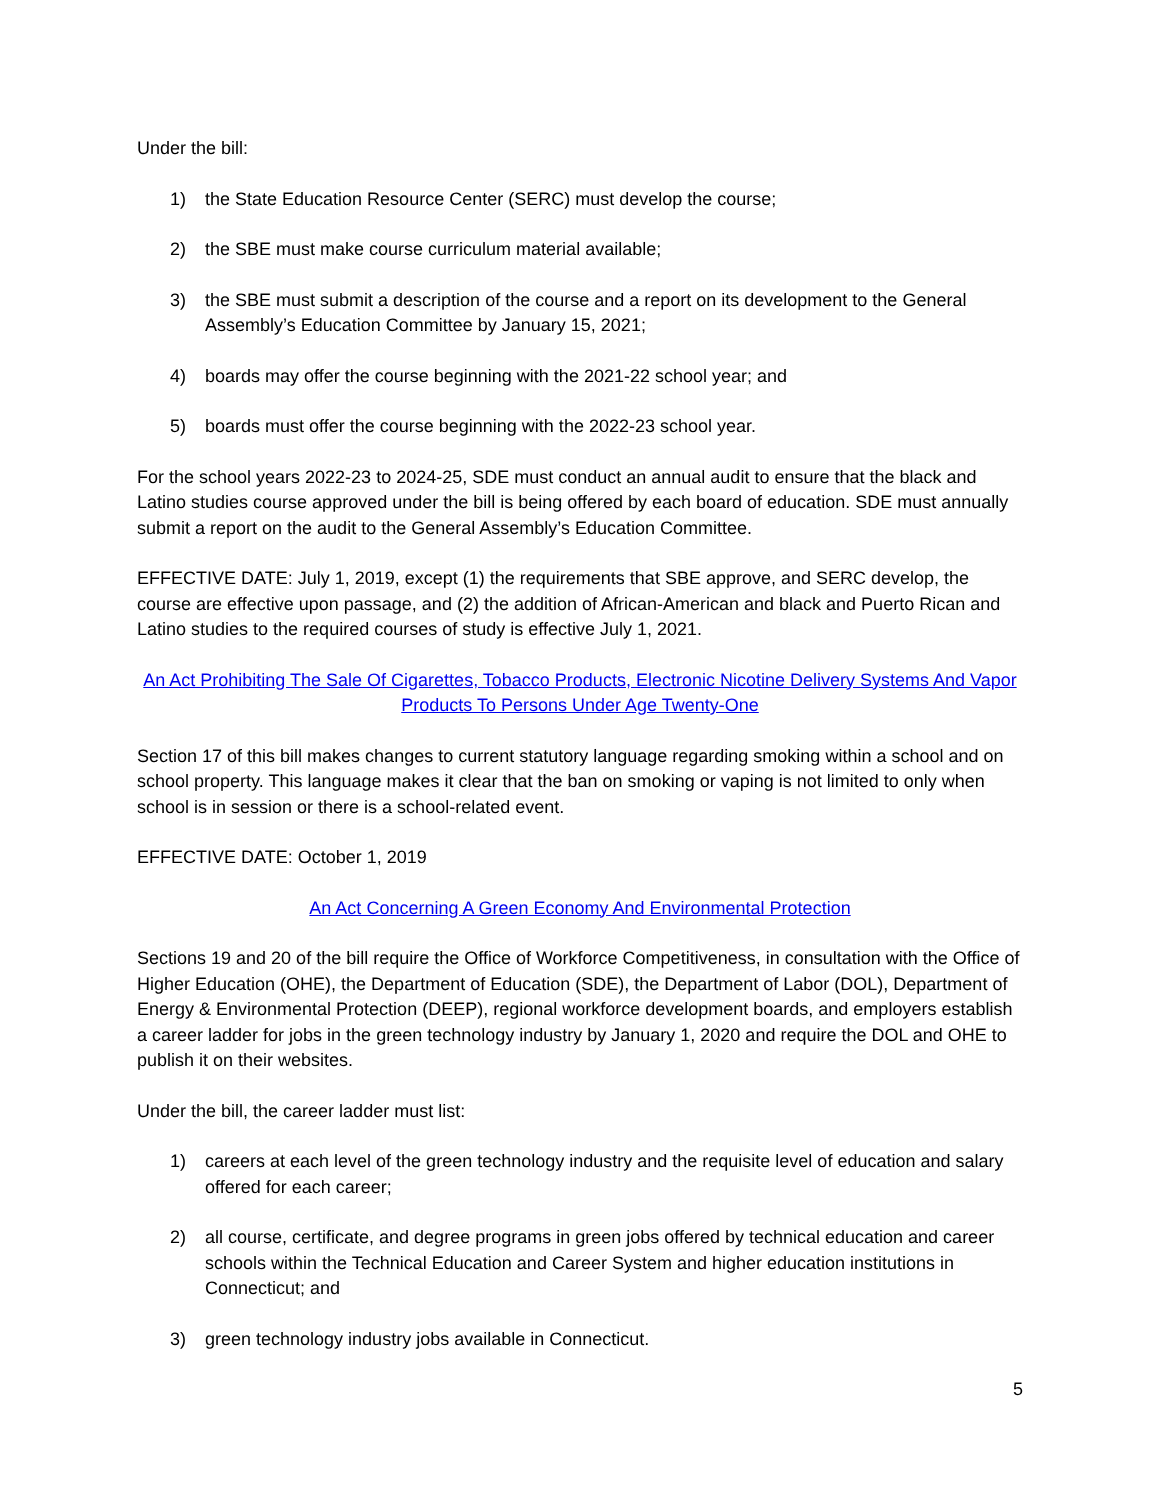Under the bill:
1) the State Education Resource Center (SERC) must develop the course;
2) the SBE must make course curriculum material available;
3) the SBE must submit a description of the course and a report on its development to the General Assembly’s Education Committee by January 15, 2021;
4) boards may offer the course beginning with the 2021-22 school year; and
5) boards must offer the course beginning with the 2022-23 school year.
For the school years 2022-23 to 2024-25, SDE must conduct an annual audit to ensure that the black and Latino studies course approved under the bill is being offered by each board of education. SDE must annually submit a report on the audit to the General Assembly’s Education Committee.
EFFECTIVE DATE: July 1, 2019, except (1) the requirements that SBE approve, and SERC develop, the course are effective upon passage, and (2) the addition of African-American and black and Puerto Rican and Latino studies to the required courses of study is effective July 1, 2021.
An Act Prohibiting The Sale Of Cigarettes, Tobacco Products, Electronic Nicotine Delivery Systems And Vapor Products To Persons Under Age Twenty-One
Section 17 of this bill makes changes to current statutory language regarding smoking within a school and on school property. This language makes it clear that the ban on smoking or vaping is not limited to only when school is in session or there is a school-related event.
EFFECTIVE DATE: October 1, 2019
An Act Concerning A Green Economy And Environmental Protection
Sections 19 and 20 of the bill require the Office of Workforce Competitiveness, in consultation with the Office of Higher Education (OHE), the Department of Education (SDE), the Department of Labor (DOL), Department of Energy & Environmental Protection (DEEP), regional workforce development boards, and employers establish a career ladder for jobs in the green technology industry by January 1, 2020 and require the DOL and OHE to publish it on their websites.
Under the bill, the career ladder must list:
1) careers at each level of the green technology industry and the requisite level of education and salary offered for each career;
2) all course, certificate, and degree programs in green jobs offered by technical education and career schools within the Technical Education and Career System and higher education institutions in Connecticut; and
3) green technology industry jobs available in Connecticut.
5